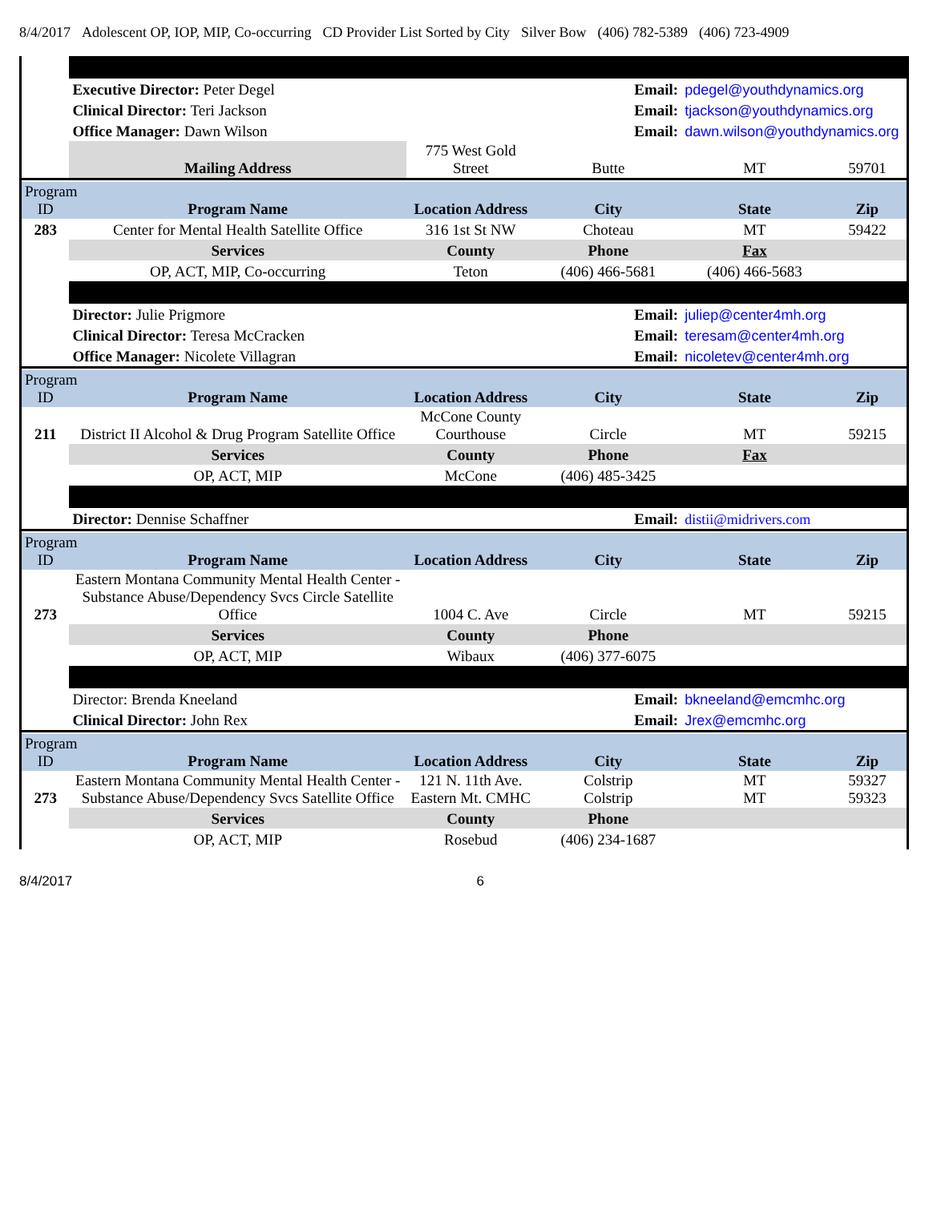8/4/2017 Adolescent OP, IOP, MIP, Co-occurring CD Provider List Sorted by City Silver Bow (406) 782-5389 (406) 723-4909
| | Executive Director: Peter Degel | | Email: | pdegel@youthdynamics.org | |
| | Clinical Director: Teri Jackson | | Email: | tjackson@youthdynamics.org | |
| | Office Manager: Dawn Wilson | | Email: | dawn.wilson@youthdynamics.org | |
| | Mailing Address | 775 West Gold Street | Butte | MT | 59701 |
| Program ID | Program Name | Location Address | City | State | Zip |
| 283 | Center for Mental Health Satellite Office | 316 1st St NW | Choteau | MT | 59422 |
| | Services | County | Phone | Fax | |
| | OP, ACT, MIP, Co-occurring | Teton | (406) 466-5681 | (406) 466-5683 | |
| | Director: Julie Prigmore | | Email: | juliep@center4mh.org | |
| | Clinical Director: Teresa McCracken | | Email: | teresam@center4mh.org | |
| | Office Manager: Nicolete Villagran | | Email: | nicoletev@center4mh.org | |
| Program ID | Program Name | Location Address | City | State | Zip |
| 211 | District II Alcohol & Drug Program Satellite Office | McCone County Courthouse | Circle | MT | 59215 |
| | Services | County | Phone | Fax | |
| | OP, ACT, MIP | McCone | (406) 485-3425 | | |
| | Director: Dennise Schaffner | | Email: | distii@midrivers.com | |
| Program ID | Program Name | Location Address | City | State | Zip |
| 273 | Eastern Montana Community Mental Health Center - Substance Abuse/Dependency Svcs Circle Satellite Office | 1004 C. Ave | Circle | MT | 59215 |
| | Services | County | Phone | | |
| | OP, ACT, MIP | Wibaux | (406) 377-6075 | | |
| | Director: Brenda Kneeland | | Email: | bkneeland@emcmhc.org | |
| | Clinical Director: John Rex | | Email: | Jrex@emcmhc.org | |
| Program ID | Program Name | Location Address | City | State | Zip |
| 273 | Eastern Montana Community Mental Health Center - Substance Abuse/Dependency Svcs Satellite Office | 121 N. 11th Ave. Eastern Mt. CMHC | Colstrip Colstrip | MT MT | 59327 59323 |
| | Services | County | Phone | | |
| | OP, ACT, MIP | Rosebud | (406) 234-1687 | | |
8/4/2017 6